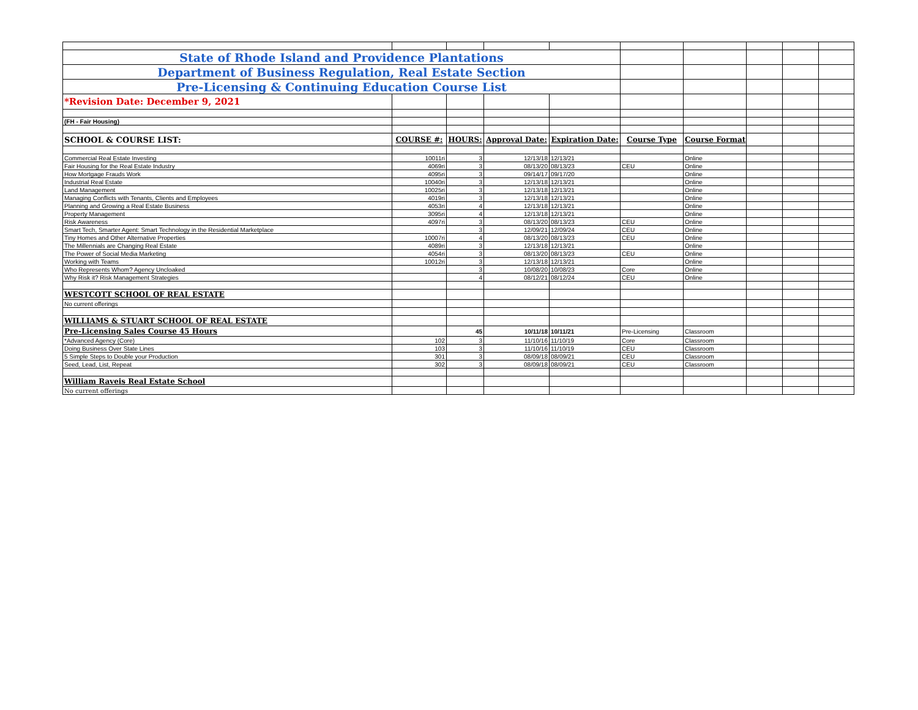| State of Rhode Island and Providence Plantations | | | | | | | | | |
| Department of Business Regulation, Real Estate Section | | | | | | | | | |
| Pre-Licensing & Continuing Education Course List | | | | | | | | | |
| *Revision Date: December 9, 2021 | | | | | | | | | |
| (FH - Fair Housing) | | | | | | | | | |
| SCHOOL & COURSE LIST: | COURSE #: | HOURS: | Approval Date: | Expiration Date: | Course Type | Course Format | | | |
| Commercial Real Estate Investing | 10011ri | 3 | 12/13/18 | 12/13/21 | | Online | | | |
| Fair Housing for the Real Estate Industry | 4069ri | 3 | 08/13/20 | 08/13/23 | CEU | Online | | | |
| How Mortgage Frauds Work | 4095ri | 3 | 09/14/17 | 09/17/20 | | Online | | | |
| Industrial Real Estate | 10040ri | 3 | 12/13/18 | 12/13/21 | | Online | | | |
| Land Management | 10025ri | 3 | 12/13/18 | 12/13/21 | | Online | | | |
| Managing Conflicts with Tenants, Clients and Employees | 4019ri | 3 | 12/13/18 | 12/13/21 | | Online | | | |
| Planning and Growing a Real Estate Business | 4053ri | 4 | 12/13/18 | 12/13/21 | | Online | | | |
| Property Management | 3095ri | 4 | 12/13/18 | 12/13/21 | | Online | | | |
| Risk Awareness | 4097ri | 3 | 08/13/20 | 08/13/23 | CEU | Online | | | |
| Smart Tech, Smarter Agent: Smart Technology in the Residential Marketplace | | 3 | 12/09/21 | 12/09/24 | CEU | Online | | | |
| Tiny Homes and Other Alternative Properties | 10007ri | 4 | 08/13/20 | 08/13/23 | CEU | Online | | | |
| The Millennials are Changing Real Estate | 4089ri | 3 | 12/13/18 | 12/13/21 | | Online | | | |
| The Power of Social Media Marketing | 4054ri | 3 | 08/13/20 | 08/13/23 | CEU | Online | | | |
| Working with Teams | 10012ri | 3 | 12/13/18 | 12/13/21 | | Online | | | |
| Who Represents Whom? Agency Uncloaked | | 3 | 10/08/20 | 10/08/23 | Core | Online | | | |
| Why Risk it? Risk Management Strategies | | 4 | 08/12/21 | 08/12/24 | CEU | Online | | | |
| WESTCOTT SCHOOL OF REAL ESTATE | | | | | | | | | |
| No current offerings | | | | | | | | | |
| WILLIAMS & STUART SCHOOL OF REAL ESTATE | | | | | | | | | |
| Pre-Licensing Sales Course 45 Hours | | 45 | 10/11/18 | 10/11/21 | Pre-Licensing | Classroom | | | |
| *Advanced Agency (Core) | 102 | 3 | 11/10/16 | 11/10/19 | Core | Classroom | | | |
| Doing Business Over State Lines | 103 | 3 | 11/10/16 | 11/10/19 | CEU | Classroom | | | |
| 5 Simple Steps to Double your Production | 301 | 3 | 08/09/18 | 08/09/21 | CEU | Classroom | | | |
| Seed, Lead, List, Repeat | 302 | 3 | 08/09/18 | 08/09/21 | CEU | Classroom | | | |
| William Raveis Real Estate School | | | | | | | | | |
| No current offerings | | | | | | | | | |